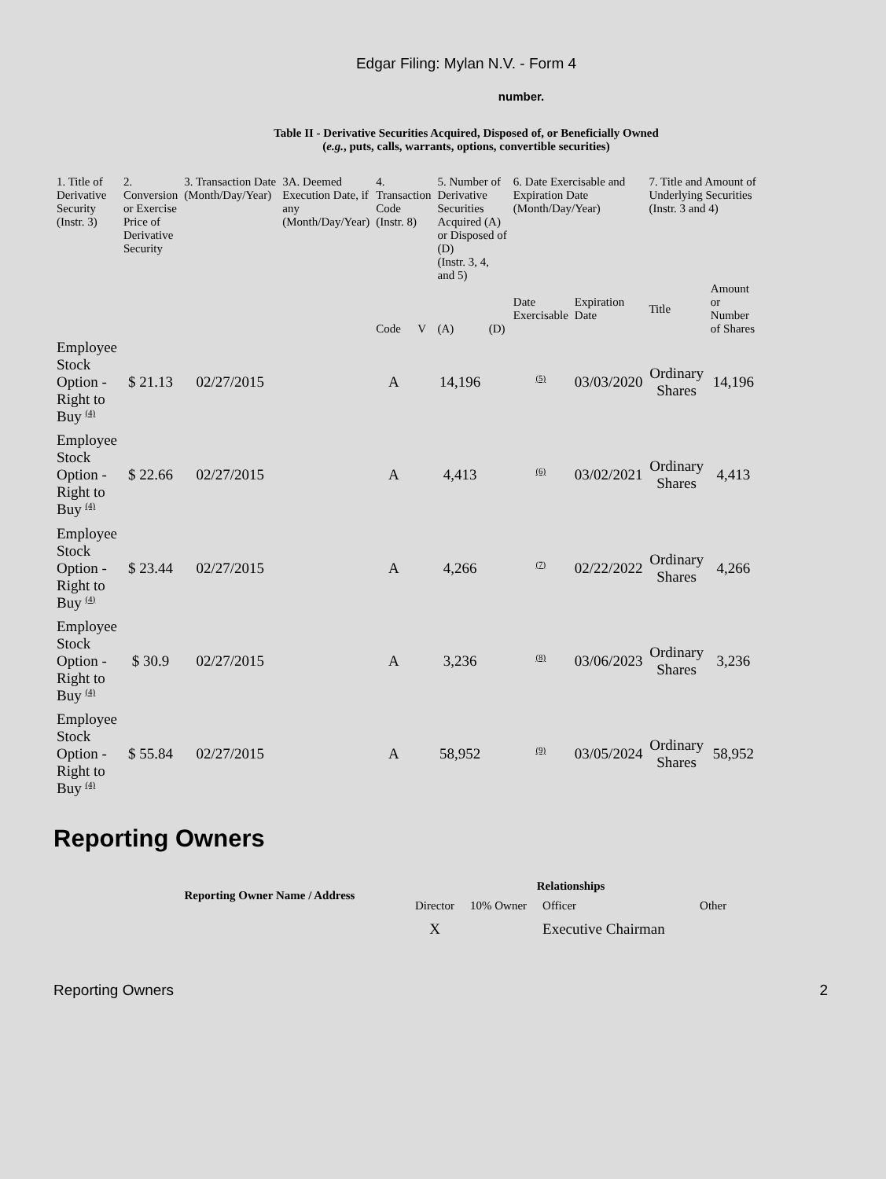Edgar Filing: Mylan N.V. - Form 4
number.
Table II - Derivative Securities Acquired, Disposed of, or Beneficially Owned
(e.g., puts, calls, warrants, options, convertible securities)
| 1. Title of Derivative Security (Instr. 3) | 2. Conversion or Exercise Price of Derivative Security | 3. Transaction Date (Month/Day/Year) | 3A. Deemed Execution Date, if any (Month/Day/Year) | 4. Transaction Code (Instr. 8) | | 5. Number of Derivative Securities Acquired (A) or Disposed of (D) (Instr. 3, 4, and 5) | | 6. Date Exercisable and Expiration Date (Month/Day/Year) | | 7. Title and Amount of Underlying Securities (Instr. 3 and 4) | |
| --- | --- | --- | --- | --- | --- | --- | --- | --- | --- | --- | --- |
| | | | | Code | V | (A) | (D) | Date Exercisable | Expiration Date | Title | Amount or Number of Shares |
| Employee Stock Option - Right to Buy <sup>(4)</sup> | $ 21.13 | 02/27/2015 | | A | | 14,196 | | <sup>(5)</sup> | 03/03/2020 | Ordinary Shares | 14,196 |
| Employee Stock Option - Right to Buy <sup>(4)</sup> | $ 22.66 | 02/27/2015 | | A | | 4,413 | | <sup>(6)</sup> | 03/02/2021 | Ordinary Shares | 4,413 |
| Employee Stock Option - Right to Buy <sup>(4)</sup> | $ 23.44 | 02/27/2015 | | A | | 4,266 | | <sup>(7)</sup> | 02/22/2022 | Ordinary Shares | 4,266 |
| Employee Stock Option - Right to Buy <sup>(4)</sup> | $ 30.9 | 02/27/2015 | | A | | 3,236 | | <sup>(8)</sup> | 03/06/2023 | Ordinary Shares | 3,236 |
| Employee Stock Option - Right to Buy <sup>(4)</sup> | $ 55.84 | 02/27/2015 | | A | | 58,952 | | <sup>(9)</sup> | 03/05/2024 | Ordinary Shares | 58,952 |
Reporting Owners
| Reporting Owner Name / Address | Relationships | | | |
| --- | --- | --- | --- | --- |
| | Director | 10% Owner | Officer | Other |
| | X | | Executive Chairman | |
Reporting Owners 2